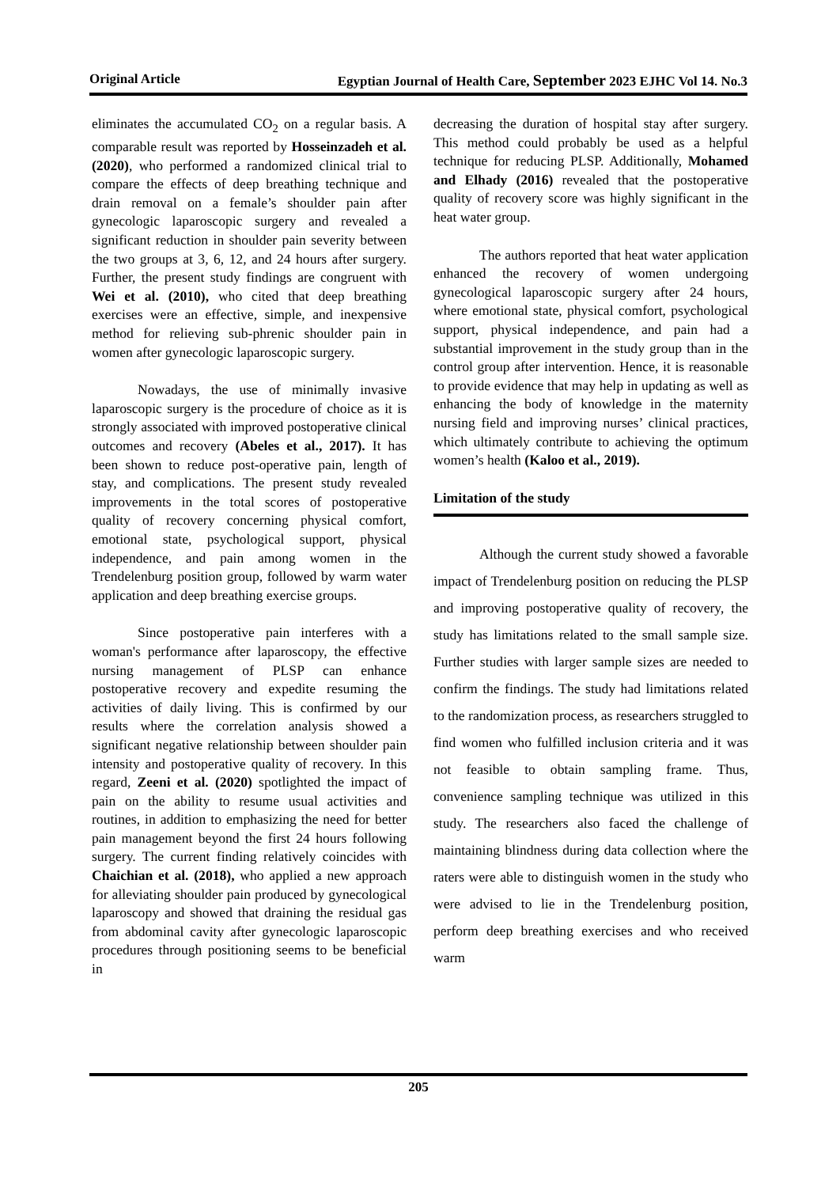Original Article Egyptian Journal of Health Care, September 2023 EJHC Vol 14. No.3
eliminates the accumulated CO<sub>2</sub> on a regular basis. A comparable result was reported by Hosseinzadeh et al. (2020), who performed a randomized clinical trial to compare the effects of deep breathing technique and drain removal on a female’s shoulder pain after gynecologic laparoscopic surgery and revealed a significant reduction in shoulder pain severity between the two groups at 3, 6, 12, and 24 hours after surgery. Further, the present study findings are congruent with Wei et al. (2010), who cited that deep breathing exercises were an effective, simple, and inexpensive method for relieving sub-phrenic shoulder pain in women after gynecologic laparoscopic surgery.
Nowadays, the use of minimally invasive laparoscopic surgery is the procedure of choice as it is strongly associated with improved postoperative clinical outcomes and recovery (Abeles et al., 2017). It has been shown to reduce post-operative pain, length of stay, and complications. The present study revealed improvements in the total scores of postoperative quality of recovery concerning physical comfort, emotional state, psychological support, physical independence, and pain among women in the Trendelenburg position group, followed by warm water application and deep breathing exercise groups.
Since postoperative pain interferes with a woman's performance after laparoscopy, the effective nursing management of PLSP can enhance postoperative recovery and expedite resuming the activities of daily living. This is confirmed by our results where the correlation analysis showed a significant negative relationship between shoulder pain intensity and postoperative quality of recovery. In this regard, Zeeni et al. (2020) spotlighted the impact of pain on the ability to resume usual activities and routines, in addition to emphasizing the need for better pain management beyond the first 24 hours following surgery. The current finding relatively coincides with Chaichian et al. (2018), who applied a new approach for alleviating shoulder pain produced by gynecological laparoscopy and showed that draining the residual gas from abdominal cavity after gynecologic laparoscopic procedures through positioning seems to be beneficial in
decreasing the duration of hospital stay after surgery. This method could probably be used as a helpful technique for reducing PLSP. Additionally, Mohamed and Elhady (2016) revealed that the postoperative quality of recovery score was highly significant in the heat water group.
The authors reported that heat water application enhanced the recovery of women undergoing gynecological laparoscopic surgery after 24 hours, where emotional state, physical comfort, psychological support, physical independence, and pain had a substantial improvement in the study group than in the control group after intervention. Hence, it is reasonable to provide evidence that may help in updating as well as enhancing the body of knowledge in the maternity nursing field and improving nurses’ clinical practices, which ultimately contribute to achieving the optimum women’s health (Kaloo et al., 2019).
Limitation of the study
Although the current study showed a favorable impact of Trendelenburg position on reducing the PLSP and improving postoperative quality of recovery, the study has limitations related to the small sample size. Further studies with larger sample sizes are needed to confirm the findings. The study had limitations related to the randomization process, as researchers struggled to find women who fulfilled inclusion criteria and it was not feasible to obtain sampling frame. Thus, convenience sampling technique was utilized in this study. The researchers also faced the challenge of maintaining blindness during data collection where the raters were able to distinguish women in the study who were advised to lie in the Trendelenburg position, perform deep breathing exercises and who received warm
205